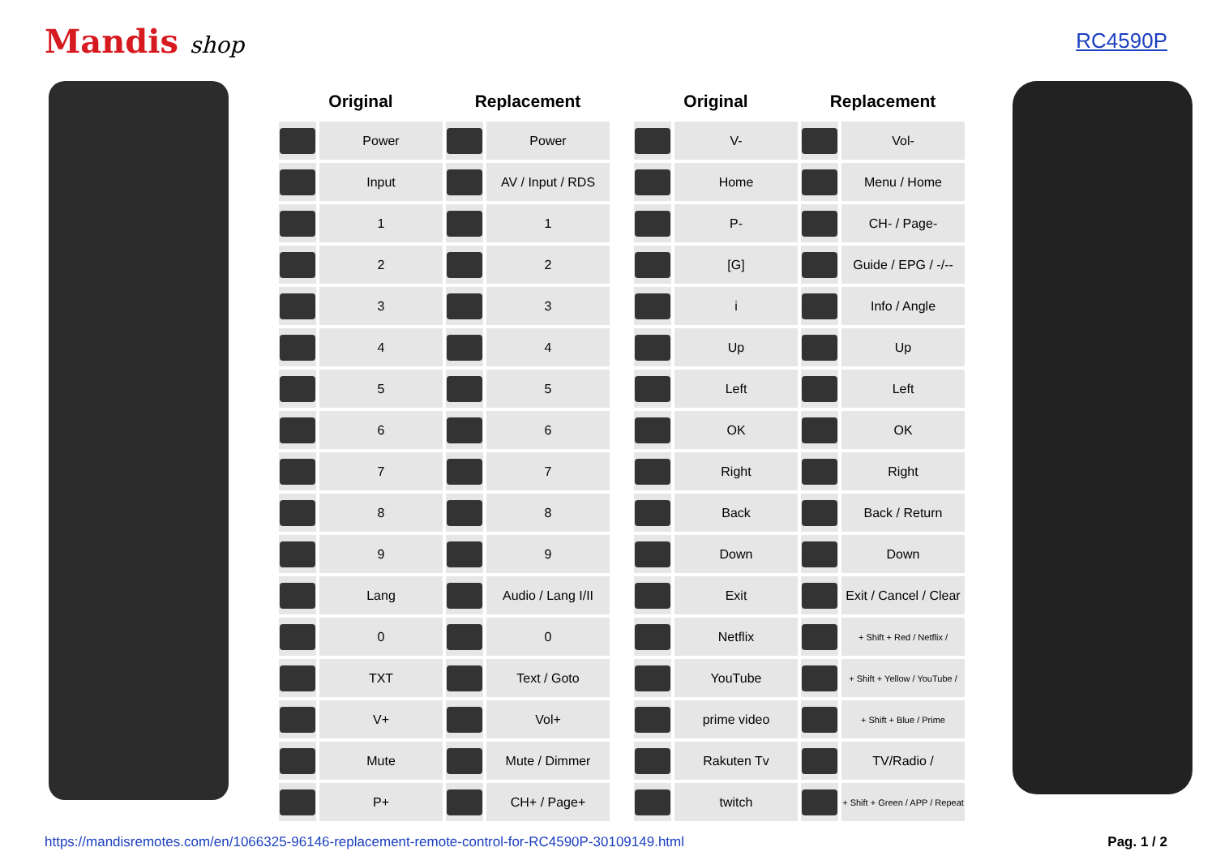Mandis shop RC4590P
| Original | | Replacement | |
| --- | --- | --- | --- |
| | Power | | Power |
| | Input | | AV / Input / RDS |
| | 1 | | 1 |
| | 2 | | 2 |
| | 3 | | 3 |
| | 4 | | 4 |
| | 5 | | 5 |
| | 6 | | 6 |
| | 7 | | 7 |
| | 8 | | 8 |
| | 9 | | 9 |
| | Lang | | Audio / Lang I/II |
| | 0 | | 0 |
| | TXT | | Text / Goto |
| | V+ | | Vol+ |
| | Mute | | Mute / Dimmer |
| | P+ | | CH+ / Page+ |
| Original | | Replacement | |
| --- | --- | --- | --- |
| | V- | | Vol- |
| | Home | | Menu / Home |
| | P- | | CH- / Page- |
| | [G] | | Guide / EPG / -/-- |
| | i | | Info / Angle |
| | Up | | Up |
| | Left | | Left |
| | OK | | OK |
| | Right | | Right |
| | Back | | Back / Return |
| | Down | | Down |
| | Exit | | Exit / Cancel / Clear |
| | Netflix | | + Shift + Red / Netflix / |
| | YouTube | | + Shift + Yellow / YouTube / |
| | prime video | | + Shift + Blue / Prime |
| | Rakuten Tv | | TV/Radio / |
| | twitch | | + Shift + Green / APP / Repeat |
https://mandisremotes.com/en/1066325-96146-replacement-remote-control-for-RC4590P-30109149.html Pag. 1 / 2